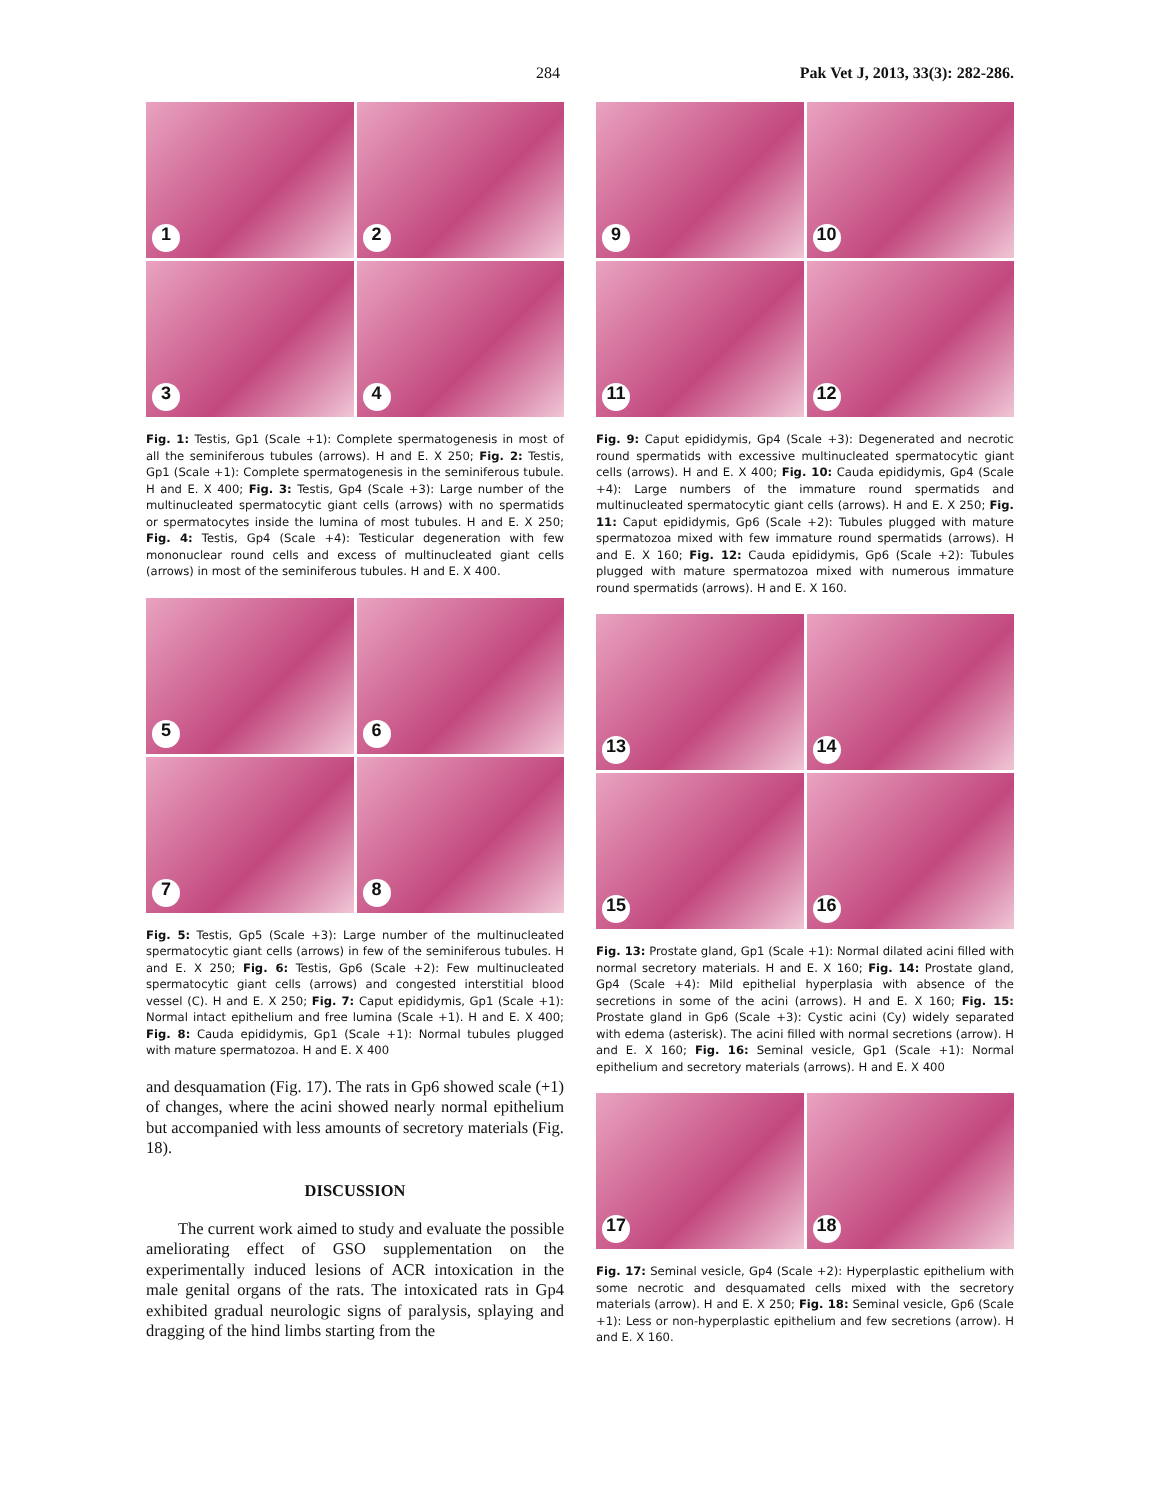284 Pak Vet J, 2013, 33(3): 282-286.
1
2
3
4
Fig. 1: Testis, Gp1 (Scale +1): Complete spermatogenesis in most of all the seminiferous tubules (arrows). H and E. X 250; Fig. 2: Testis, Gp1 (Scale +1): Complete spermatogenesis in the seminiferous tubule. H and E. X 400; Fig. 3: Testis, Gp4 (Scale +3): Large number of the multinucleated spermatocytic giant cells (arrows) with no spermatids or spermatocytes inside the lumina of most tubules. H and E. X 250; Fig. 4: Testis, Gp4 (Scale +4): Testicular degeneration with few mononuclear round cells and excess of multinucleated giant cells (arrows) in most of the seminiferous tubules. H and E. X 400.
5
6
7
8
Fig. 5: Testis, Gp5 (Scale +3): Large number of the multinucleated spermatocytic giant cells (arrows) in few of the seminiferous tubules. H and E. X 250; Fig. 6: Testis, Gp6 (Scale +2): Few multinucleated spermatocytic giant cells (arrows) and congested interstitial blood vessel (C). H and E. X 250; Fig. 7: Caput epididymis, Gp1 (Scale +1): Normal intact epithelium and free lumina (Scale +1). H and E. X 400; Fig. 8: Cauda epididymis, Gp1 (Scale +1): Normal tubules plugged with mature spermatozoa. H and E. X 400
and desquamation (Fig. 17). The rats in Gp6 showed scale (+1) of changes, where the acini showed nearly normal epithelium but accompanied with less amounts of secretory materials (Fig. 18).
DISCUSSION
The current work aimed to study and evaluate the possible ameliorating effect of GSO supplementation on the experimentally induced lesions of ACR intoxication in the male genital organs of the rats. The intoxicated rats in Gp4 exhibited gradual neurologic signs of paralysis, splaying and dragging of the hind limbs starting from the
9
10
11
12
Fig. 9: Caput epididymis, Gp4 (Scale +3): Degenerated and necrotic round spermatids with excessive multinucleated spermatocytic giant cells (arrows). H and E. X 400; Fig. 10: Cauda epididymis, Gp4 (Scale +4): Large numbers of the immature round spermatids and multinucleated spermatocytic giant cells (arrows). H and E. X 250; Fig. 11: Caput epididymis, Gp6 (Scale +2): Tubules plugged with mature spermatozoa mixed with few immature round spermatids (arrows). H and E. X 160; Fig. 12: Cauda epididymis, Gp6 (Scale +2): Tubules plugged with mature spermatozoa mixed with numerous immature round spermatids (arrows). H and E. X 160.
13
14
15
16
Fig. 13: Prostate gland, Gp1 (Scale +1): Normal dilated acini filled with normal secretory materials. H and E. X 160; Fig. 14: Prostate gland, Gp4 (Scale +4): Mild epithelial hyperplasia with absence of the secretions in some of the acini (arrows). H and E. X 160; Fig. 15: Prostate gland in Gp6 (Scale +3): Cystic acini (Cy) widely separated with edema (asterisk). The acini filled with normal secretions (arrow). H and E. X 160; Fig. 16: Seminal vesicle, Gp1 (Scale +1): Normal epithelium and secretory materials (arrows). H and E. X 400
17
18
Fig. 17: Seminal vesicle, Gp4 (Scale +2): Hyperplastic epithelium with some necrotic and desquamated cells mixed with the secretory materials (arrow). H and E. X 250; Fig. 18: Seminal vesicle, Gp6 (Scale +1): Less or non-hyperplastic epithelium and few secretions (arrow). H and E. X 160.